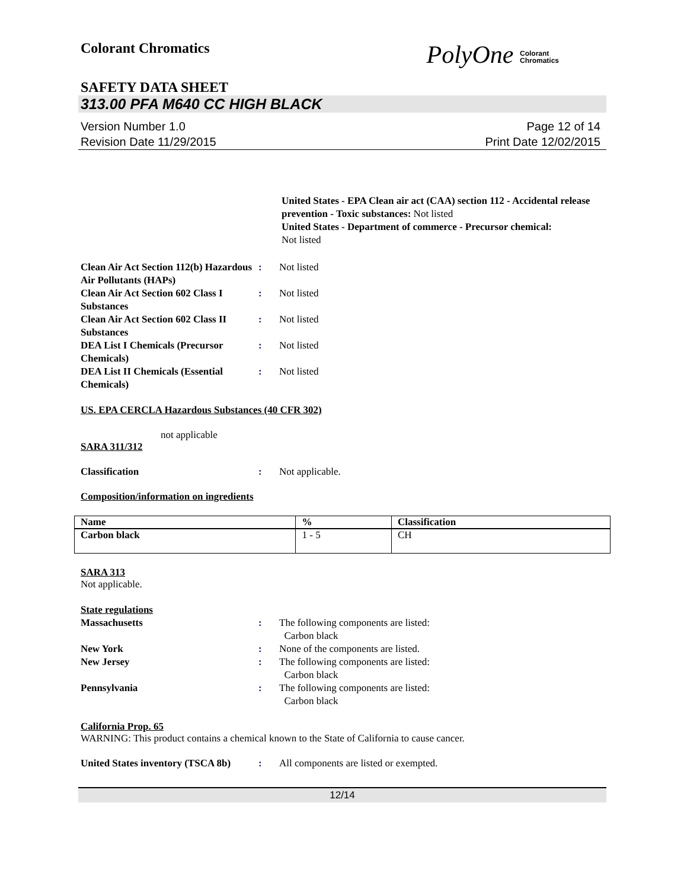Colorant Chromatics
PolyOne Colorant
Chromatics
SAFETY DATA SHEET
313.00 PFA M640 CC HIGH BLACK
Version Number 1.0
Revision Date 11/29/2015
Page 12 of 14
Print Date 12/02/2015
United States - EPA Clean air act (CAA) section 112 - Accidental release prevention - Toxic substances: Not listed
United States - Department of commerce - Precursor chemical:
Not listed
Clean Air Act Section 112(b) Hazardous Air Pollutants (HAPs)
: Not listed
Clean Air Act Section 602 Class I Substances
: Not listed
Clean Air Act Section 602 Class II Substances
: Not listed
DEA List I Chemicals (Precursor Chemicals)
: Not listed
DEA List II Chemicals (Essential Chemicals)
: Not listed
US. EPA CERCLA Hazardous Substances (40 CFR 302)
not applicable
SARA 311/312
Classification : Not applicable.
Composition/information on ingredients
| Name | % | Classification |
| --- | --- | --- |
| Carbon black | 1 - 5 | CH |
SARA 313
Not applicable.
State regulations
Massachusetts : The following components are listed:
Carbon black
New York : None of the components are listed.
New Jersey : The following components are listed:
Carbon black
Pennsylvania : The following components are listed:
Carbon black
California Prop. 65
WARNING: This product contains a chemical known to the State of California to cause cancer.
United States inventory (TSCA 8b)
: All components are listed or exempted.
12/14